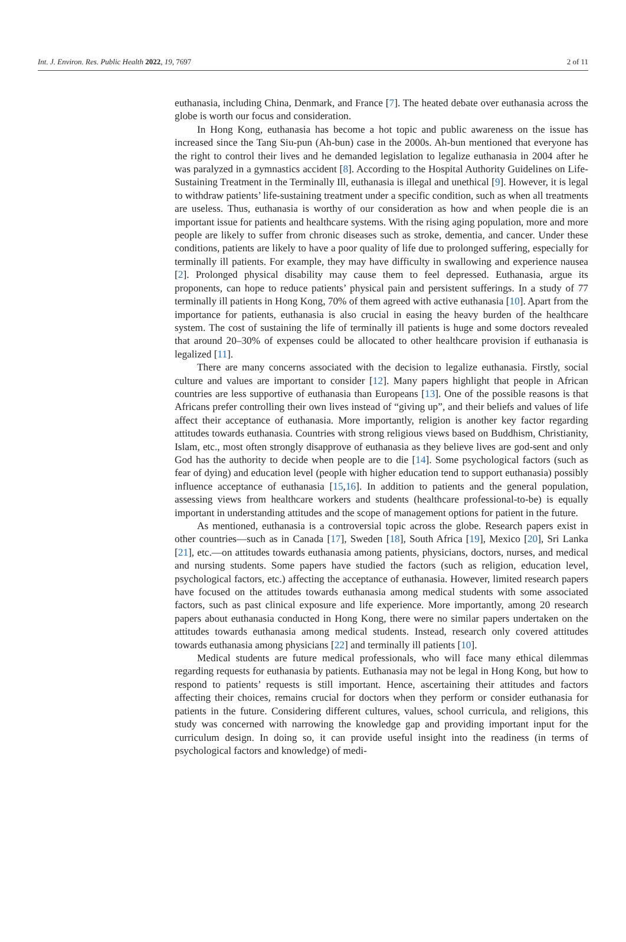Int. J. Environ. Res. Public Health 2022, 19, 7697 2 of 11
euthanasia, including China, Denmark, and France [7]. The heated debate over euthanasia across the globe is worth our focus and consideration.
In Hong Kong, euthanasia has become a hot topic and public awareness on the issue has increased since the Tang Siu-pun (Ah-bun) case in the 2000s. Ah-bun mentioned that everyone has the right to control their lives and he demanded legislation to legalize euthanasia in 2004 after he was paralyzed in a gymnastics accident [8]. According to the Hospital Authority Guidelines on Life-Sustaining Treatment in the Terminally Ill, euthanasia is illegal and unethical [9]. However, it is legal to withdraw patients’ life-sustaining treatment under a specific condition, such as when all treatments are useless. Thus, euthanasia is worthy of our consideration as how and when people die is an important issue for patients and healthcare systems. With the rising aging population, more and more people are likely to suffer from chronic diseases such as stroke, dementia, and cancer. Under these conditions, patients are likely to have a poor quality of life due to prolonged suffering, especially for terminally ill patients. For example, they may have difficulty in swallowing and experience nausea [2]. Prolonged physical disability may cause them to feel depressed. Euthanasia, argue its proponents, can hope to reduce patients’ physical pain and persistent sufferings. In a study of 77 terminally ill patients in Hong Kong, 70% of them agreed with active euthanasia [10]. Apart from the importance for patients, euthanasia is also crucial in easing the heavy burden of the healthcare system. The cost of sustaining the life of terminally ill patients is huge and some doctors revealed that around 20–30% of expenses could be allocated to other healthcare provision if euthanasia is legalized [11].
There are many concerns associated with the decision to legalize euthanasia. Firstly, social culture and values are important to consider [12]. Many papers highlight that people in African countries are less supportive of euthanasia than Europeans [13]. One of the possible reasons is that Africans prefer controlling their own lives instead of “giving up”, and their beliefs and values of life affect their acceptance of euthanasia. More importantly, religion is another key factor regarding attitudes towards euthanasia. Countries with strong religious views based on Buddhism, Christianity, Islam, etc., most often strongly disapprove of euthanasia as they believe lives are god-sent and only God has the authority to decide when people are to die [14]. Some psychological factors (such as fear of dying) and education level (people with higher education tend to support euthanasia) possibly influence acceptance of euthanasia [15,16]. In addition to patients and the general population, assessing views from healthcare workers and students (healthcare professional-to-be) is equally important in understanding attitudes and the scope of management options for patient in the future.
As mentioned, euthanasia is a controversial topic across the globe. Research papers exist in other countries—such as in Canada [17], Sweden [18], South Africa [19], Mexico [20], Sri Lanka [21], etc.—on attitudes towards euthanasia among patients, physicians, doctors, nurses, and medical and nursing students. Some papers have studied the factors (such as religion, education level, psychological factors, etc.) affecting the acceptance of euthanasia. However, limited research papers have focused on the attitudes towards euthanasia among medical students with some associated factors, such as past clinical exposure and life experience. More importantly, among 20 research papers about euthanasia conducted in Hong Kong, there were no similar papers undertaken on the attitudes towards euthanasia among medical students. Instead, research only covered attitudes towards euthanasia among physicians [22] and terminally ill patients [10].
Medical students are future medical professionals, who will face many ethical dilemmas regarding requests for euthanasia by patients. Euthanasia may not be legal in Hong Kong, but how to respond to patients’ requests is still important. Hence, ascertaining their attitudes and factors affecting their choices, remains crucial for doctors when they perform or consider euthanasia for patients in the future. Considering different cultures, values, school curricula, and religions, this study was concerned with narrowing the knowledge gap and providing important input for the curriculum design. In doing so, it can provide useful insight into the readiness (in terms of psychological factors and knowledge) of medi-